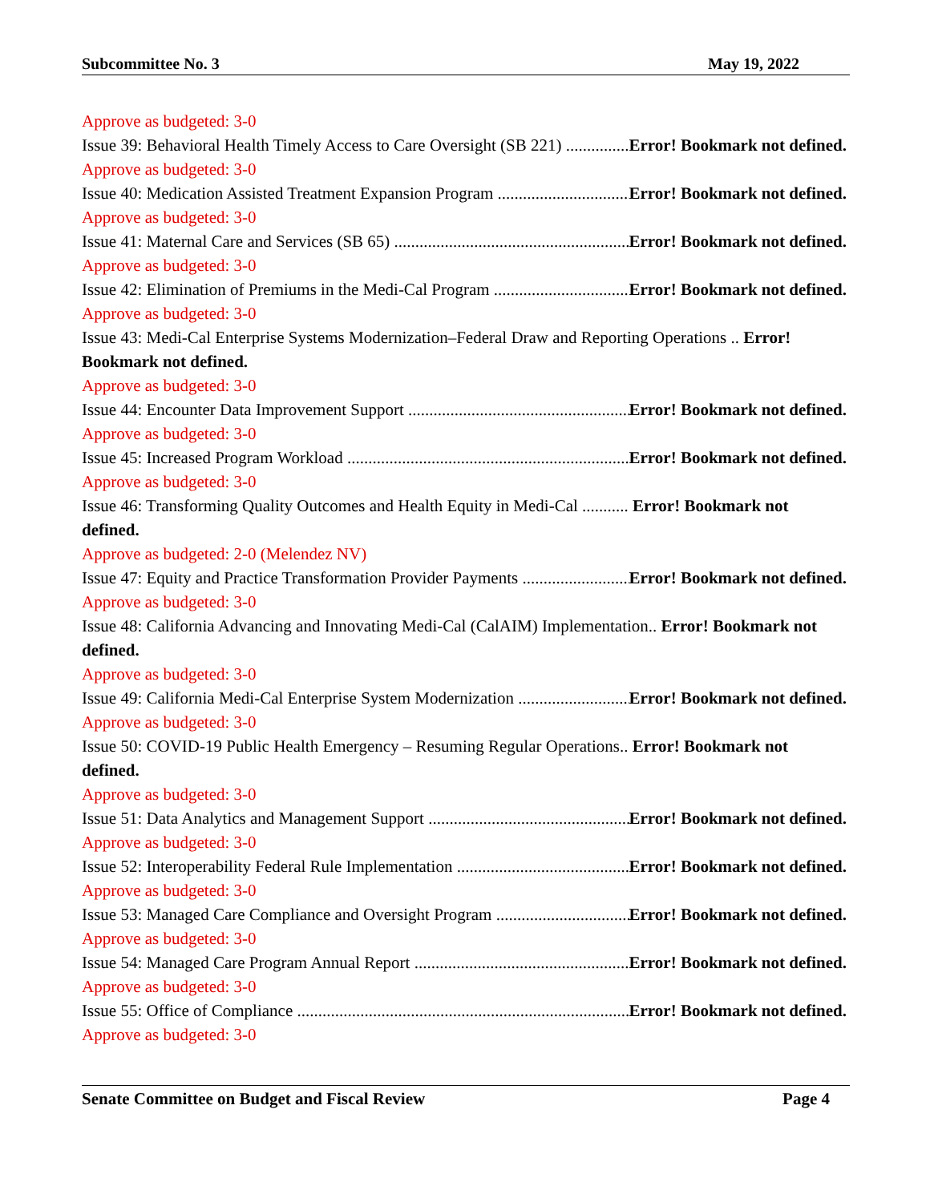Subcommittee No. 3 May 19, 2022
Approve as budgeted: 3-0
Issue 39: Behavioral Health Timely Access to Care Oversight (SB 221) Error! Bookmark not defined.
Approve as budgeted: 3-0
Issue 40: Medication Assisted Treatment Expansion Program Error! Bookmark not defined.
Approve as budgeted: 3-0
Issue 41: Maternal Care and Services (SB 65) Error! Bookmark not defined.
Approve as budgeted: 3-0
Issue 42: Elimination of Premiums in the Medi-Cal Program Error! Bookmark not defined.
Approve as budgeted: 3-0
Issue 43: Medi-Cal Enterprise Systems Modernization–Federal Draw and Reporting Operations .. Error! Bookmark not defined.
Approve as budgeted: 3-0
Issue 44: Encounter Data Improvement Support Error! Bookmark not defined.
Approve as budgeted: 3-0
Issue 45: Increased Program Workload Error! Bookmark not defined.
Approve as budgeted: 3-0
Issue 46: Transforming Quality Outcomes and Health Equity in Medi-Cal ........... Error! Bookmark not defined.
Approve as budgeted: 2-0 (Melendez NV)
Issue 47: Equity and Practice Transformation Provider Payments Error! Bookmark not defined.
Approve as budgeted: 3-0
Issue 48: California Advancing and Innovating Medi-Cal (CalAIM) Implementation.. Error! Bookmark not defined.
Approve as budgeted: 3-0
Issue 49: California Medi-Cal Enterprise System Modernization Error! Bookmark not defined.
Approve as budgeted: 3-0
Issue 50: COVID-19 Public Health Emergency – Resuming Regular Operations.. Error! Bookmark not defined.
Approve as budgeted: 3-0
Issue 51: Data Analytics and Management Support Error! Bookmark not defined.
Approve as budgeted: 3-0
Issue 52: Interoperability Federal Rule Implementation Error! Bookmark not defined.
Approve as budgeted: 3-0
Issue 53: Managed Care Compliance and Oversight Program Error! Bookmark not defined.
Approve as budgeted: 3-0
Issue 54: Managed Care Program Annual Report Error! Bookmark not defined.
Approve as budgeted: 3-0
Issue 55: Office of Compliance Error! Bookmark not defined.
Approve as budgeted: 3-0
Senate Committee on Budget and Fiscal Review Page 4